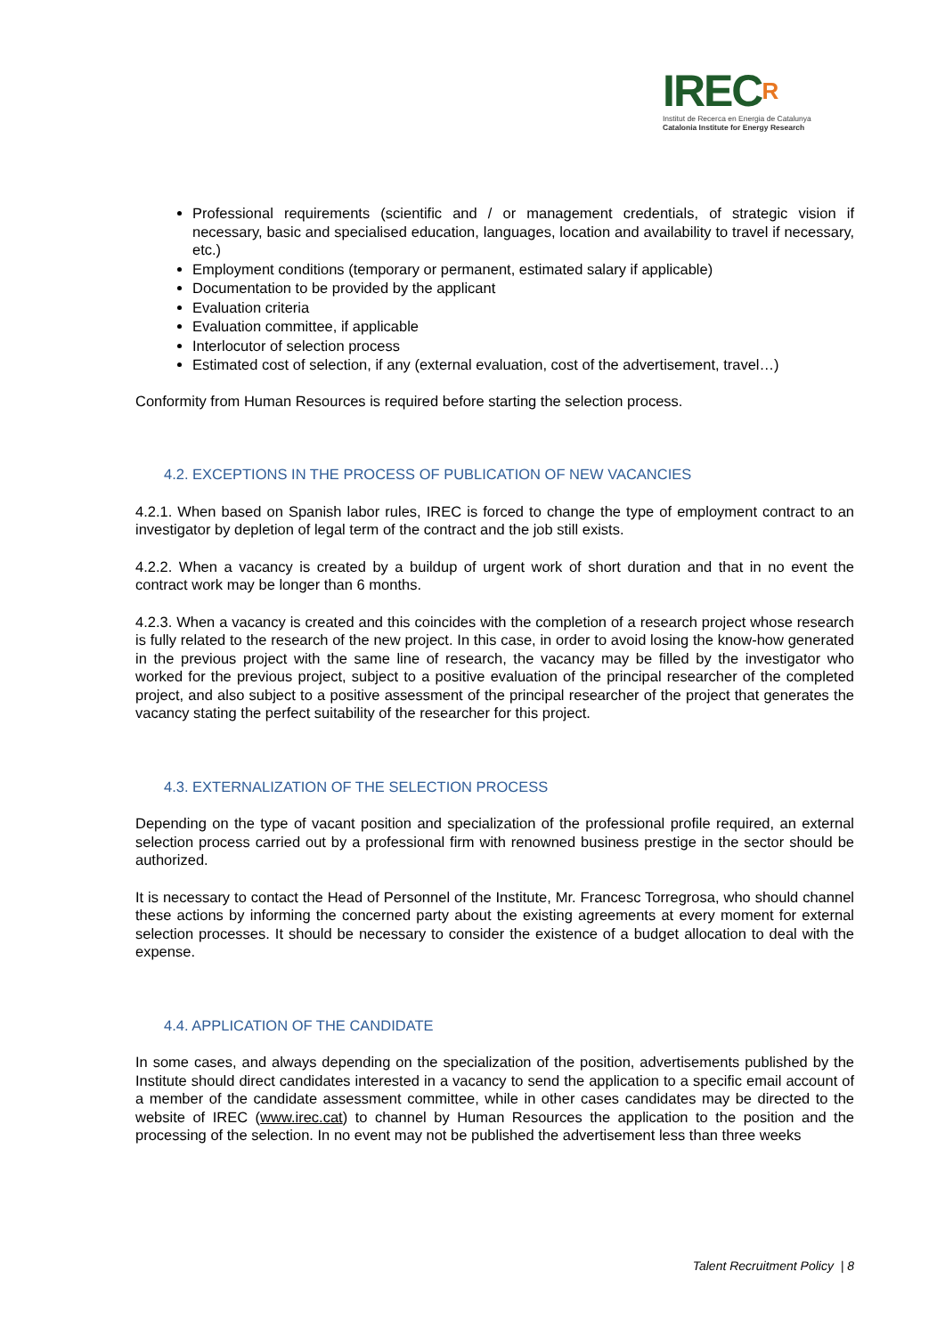IRECR
Institut de Recerca en Energia de Catalunya
Catalonia Institute for Energy Research
Professional requirements (scientific and / or management credentials, of strategic vision if necessary, basic and specialised education, languages, location and availability to travel if necessary, etc.)
Employment conditions (temporary or permanent, estimated salary if applicable)
Documentation to be provided by the applicant
Evaluation criteria
Evaluation committee, if applicable
Interlocutor of selection process
Estimated cost of selection, if any (external evaluation, cost of the advertisement, travel…)
Conformity from Human Resources is required before starting the selection process.
4.2. EXCEPTIONS IN THE PROCESS OF PUBLICATION OF NEW VACANCIES
4.2.1. When based on Spanish labor rules, IREC is forced to change the type of employment contract to an investigator by depletion of legal term of the contract and the job still exists.
4.2.2. When a vacancy is created by a buildup of urgent work of short duration and that in no event the contract work may be longer than 6 months.
4.2.3. When a vacancy is created and this coincides with the completion of a research project whose research is fully related to the research of the new project. In this case, in order to avoid losing the know-how generated in the previous project with the same line of research, the vacancy may be filled by the investigator who worked for the previous project, subject to a positive evaluation of the principal researcher of the completed project, and also subject to a positive assessment of the principal researcher of the project that generates the vacancy stating the perfect suitability of the researcher for this project.
4.3. EXTERNALIZATION OF THE SELECTION PROCESS
Depending on the type of vacant position and specialization of the professional profile required, an external selection process carried out by a professional firm with renowned business prestige in the sector should be authorized.
It is necessary to contact the Head of Personnel of the Institute, Mr. Francesc Torregrosa, who should channel these actions by informing the concerned party about the existing agreements at every moment for external selection processes. It should be necessary to consider the existence of a budget allocation to deal with the expense.
4.4. APPLICATION OF THE CANDIDATE
In some cases, and always depending on the specialization of the position, advertisements published by the Institute should direct candidates interested in a vacancy to send the application to a specific email account of a member of the candidate assessment committee, while in other cases candidates may be directed to the website of IREC (www.irec.cat) to channel by Human Resources the application to the position and the processing of the selection. In no event may not be published the advertisement less than three weeks
Talent Recruitment Policy | 8